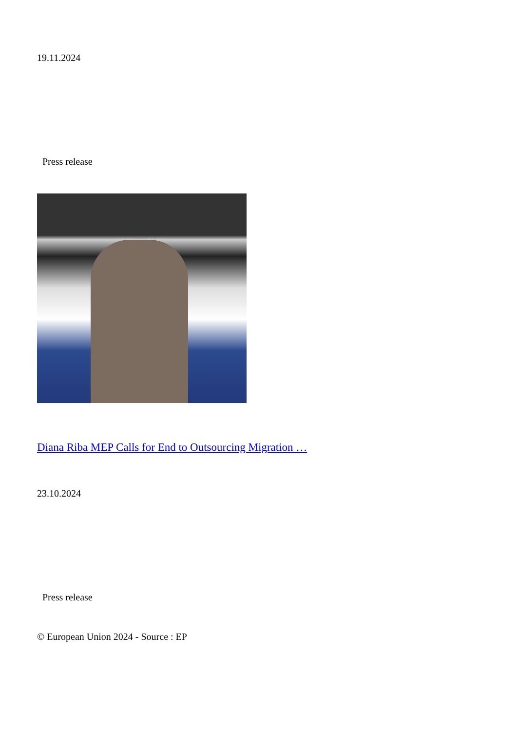19.11.2024
Press release
Diana Riba MEP Calls for End to Outsourcing Migration …
23.10.2024
Press release
© European Union 2024 - Source : EP